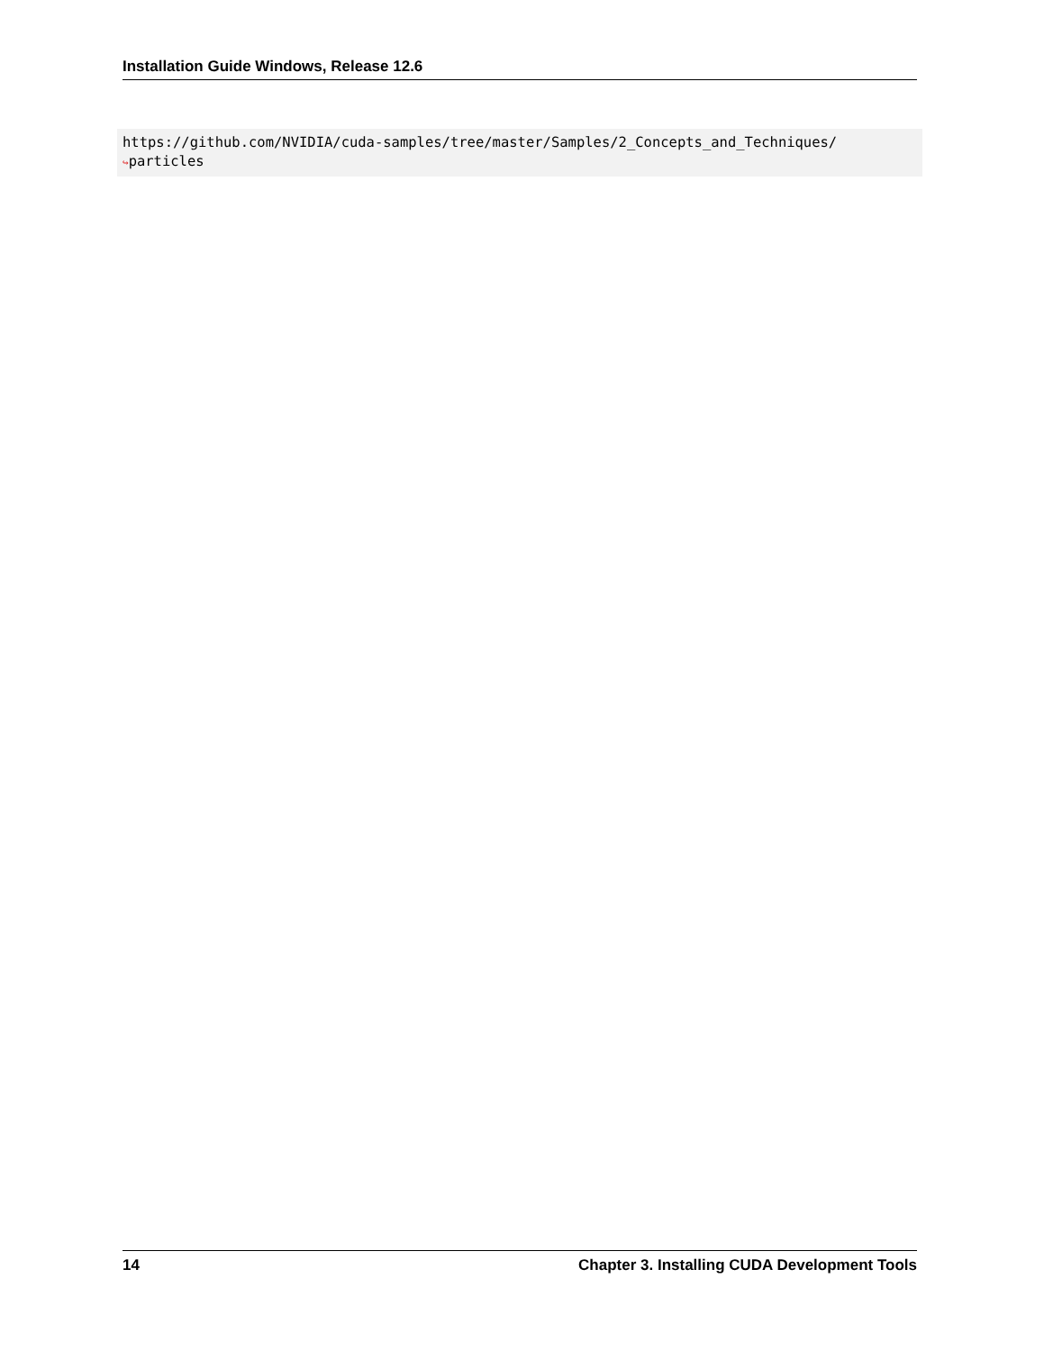Installation Guide Windows, Release 12.6
https://github.com/NVIDIA/cuda-samples/tree/master/Samples/2_Concepts_and_Techniques/ ↪particles
14 Chapter 3. Installing CUDA Development Tools